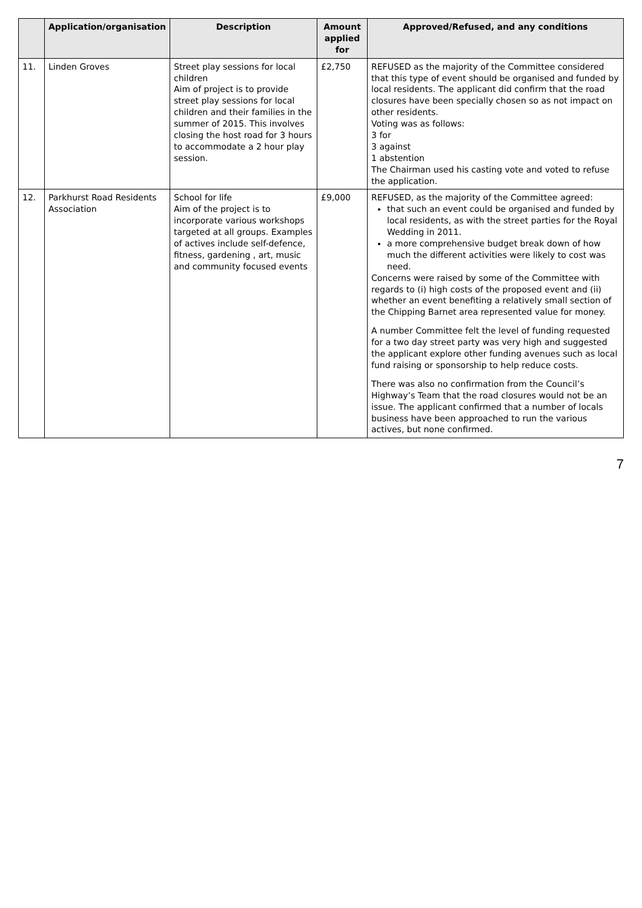| | Application/organisation | Description | Amount applied for | Approved/Refused, and any conditions |
| --- | --- | --- | --- | --- |
| 11. | Linden Groves | Street play sessions for local children Aim of project is to provide street play sessions for local children and their families in the summer of 2015. This involves closing the host road for 3 hours to accommodate a 2 hour play session. | £2,750 | REFUSED as the majority of the Committee considered that this type of event should be organised and funded by local residents. The applicant did confirm that the road closures have been specially chosen so as not impact on other residents. Voting was as follows: 3 for 3 against 1 abstention The Chairman used his casting vote and voted to refuse the application. |
| 12. | Parkhurst Road Residents Association | School for life Aim of the project is to incorporate various workshops targeted at all groups. Examples of actives include self-defence, fitness, gardening , art, music and community focused events | £9,000 | REFUSED, as the majority of the Committee agreed: that such an event could be organised and funded by local residents, as with the street parties for the Royal Wedding in 2011. a more comprehensive budget break down of how much the different activities were likely to cost was need. Concerns were raised by some of the Committee with regards to (i) high costs of the proposed event and (ii) whether an event benefiting a relatively small section of the Chipping Barnet area represented value for money. A number Committee felt the level of funding requested for a two day street party was very high and suggested the applicant explore other funding avenues such as local fund raising or sponsorship to help reduce costs. There was also no confirmation from the Council’s Highway’s Team that the road closures would not be an issue. The applicant confirmed that a number of locals business have been approached to run the various actives, but none confirmed. |
7